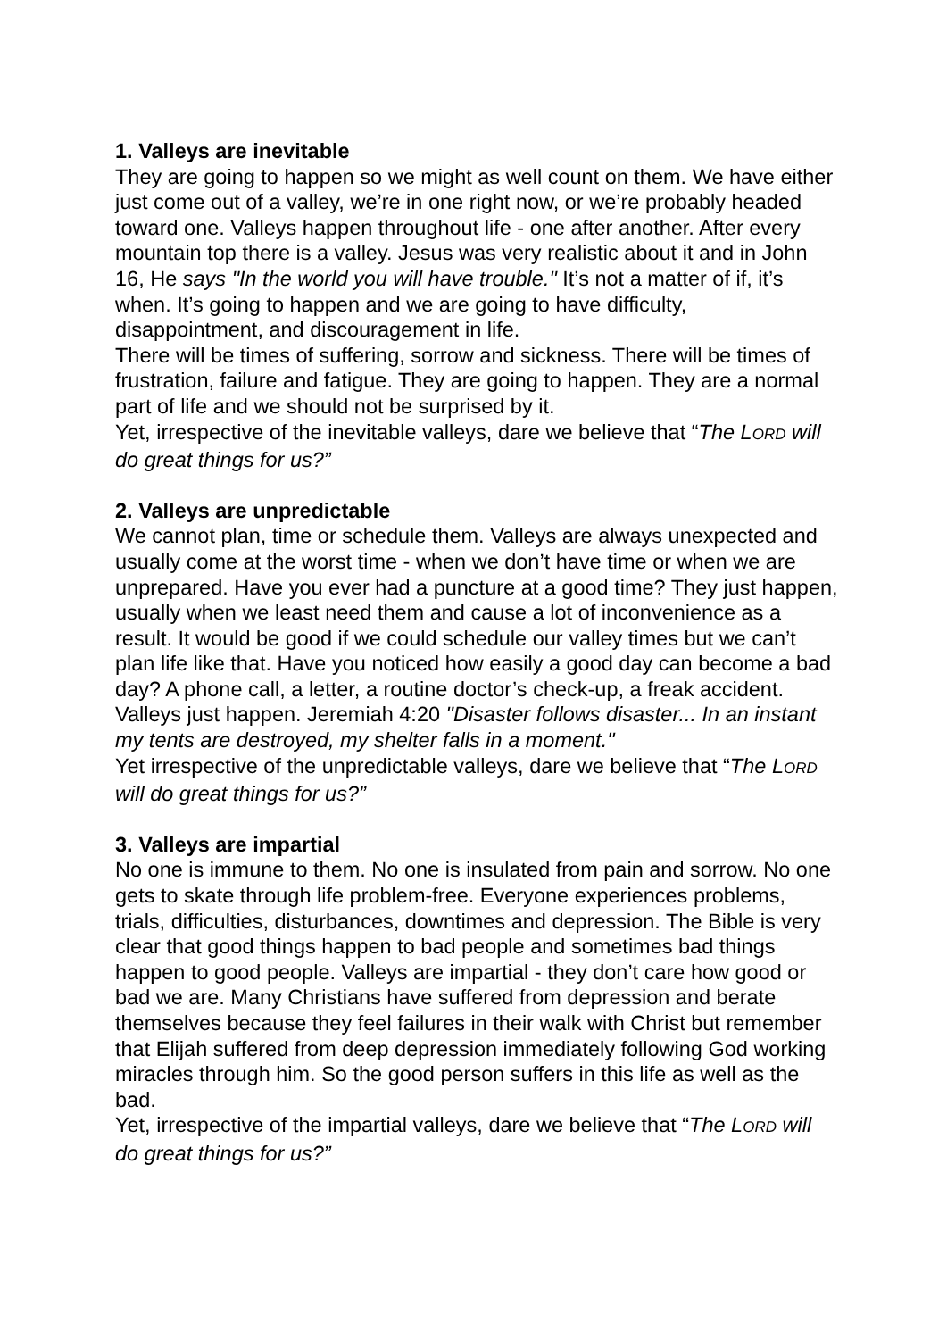1. Valleys are inevitable
They are going to happen so we might as well count on them. We have either just come out of a valley, we’re in one right now, or we’re probably headed toward one. Valleys happen throughout life - one after another. After every mountain top there is a valley. Jesus was very realistic about it and in John 16, He says "In the world you will have trouble." It’s not a matter of if, it’s when. It’s going to happen and we are going to have difficulty, disappointment, and discouragement in life.
There will be times of suffering, sorrow and sickness. There will be times of frustration, failure and fatigue. They are going to happen. They are a normal part of life and we should not be surprised by it.
Yet, irrespective of the inevitable valleys, dare we believe that “The LORD will do great things for us?”
2. Valleys are unpredictable
We cannot plan, time or schedule them. Valleys are always unexpected and usually come at the worst time - when we don’t have time or when we are unprepared. Have you ever had a puncture at a good time? They just happen, usually when we least need them and cause a lot of inconvenience as a result. It would be good if we could schedule our valley times but we can’t plan life like that. Have you noticed how easily a good day can become a bad day? A phone call, a letter, a routine doctor’s check-up, a freak accident. Valleys just happen. Jeremiah 4:20 "Disaster follows disaster... In an instant my tents are destroyed, my shelter falls in a moment."
Yet irrespective of the unpredictable valleys, dare we believe that “The LORD will do great things for us?”
3. Valleys are impartial
No one is immune to them. No one is insulated from pain and sorrow. No one gets to skate through life problem-free. Everyone experiences problems, trials, difficulties, disturbances, downtimes and depression. The Bible is very clear that good things happen to bad people and sometimes bad things happen to good people. Valleys are impartial - they don’t care how good or bad we are. Many Christians have suffered from depression and berate themselves because they feel failures in their walk with Christ but remember that Elijah suffered from deep depression immediately following God working miracles through him. So the good person suffers in this life as well as the bad.
Yet, irrespective of the impartial valleys, dare we believe that “The LORD will do great things for us?”